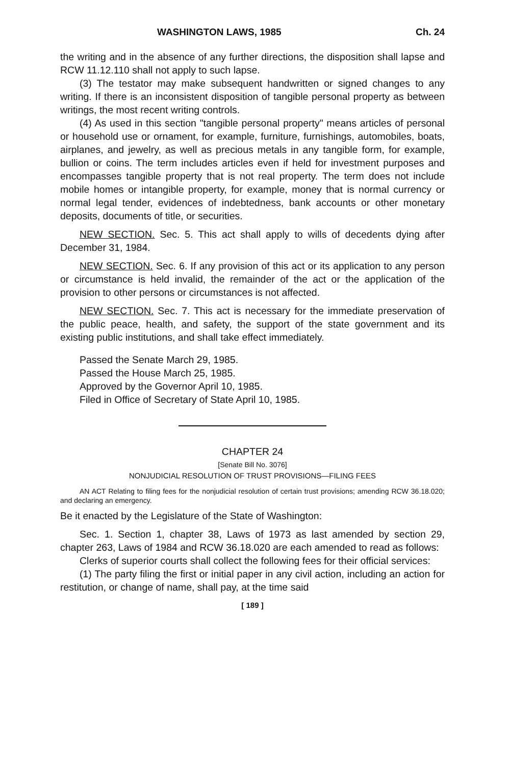WASHINGTON LAWS, 1985 Ch. 24
the writing and in the absence of any further directions, the disposition shall lapse and RCW 11.12.110 shall not apply to such lapse.
(3) The testator may make subsequent handwritten or signed changes to any writing. If there is an inconsistent disposition of tangible personal property as between writings, the most recent writing controls.
(4) As used in this section "tangible personal property" means articles of personal or household use or ornament, for example, furniture, furnishings, automobiles, boats, airplanes, and jewelry, as well as precious metals in any tangible form, for example, bullion or coins. The term includes articles even if held for investment purposes and encompasses tangible property that is not real property. The term does not include mobile homes or intangible property, for example, money that is normal currency or normal legal tender, evidences of indebtedness, bank accounts or other monetary deposits, documents of title, or securities.
NEW SECTION. Sec. 5. This act shall apply to wills of decedents dying after December 31, 1984.
NEW SECTION. Sec. 6. If any provision of this act or its application to any person or circumstance is held invalid, the remainder of the act or the application of the provision to other persons or circumstances is not affected.
NEW SECTION. Sec. 7. This act is necessary for the immediate preservation of the public peace, health, and safety, the support of the state government and its existing public institutions, and shall take effect immediately.
Passed the Senate March 29, 1985.
Passed the House March 25, 1985.
Approved by the Governor April 10, 1985.
Filed in Office of Secretary of State April 10, 1985.
CHAPTER 24
[Senate Bill No. 3076]
NONJUDICIAL RESOLUTION OF TRUST PROVISIONS—FILING FEES
AN ACT Relating to filing fees for the nonjudicial resolution of certain trust provisions; amending RCW 36.18.020; and declaring an emergency.
Be it enacted by the Legislature of the State of Washington:
Sec. 1. Section 1, chapter 38, Laws of 1973 as last amended by section 29, chapter 263, Laws of 1984 and RCW 36.18.020 are each amended to read as follows:
Clerks of superior courts shall collect the following fees for their official services:
(1) The party filing the first or initial paper in any civil action, including an action for restitution, or change of name, shall pay, at the time said
[ 189 ]